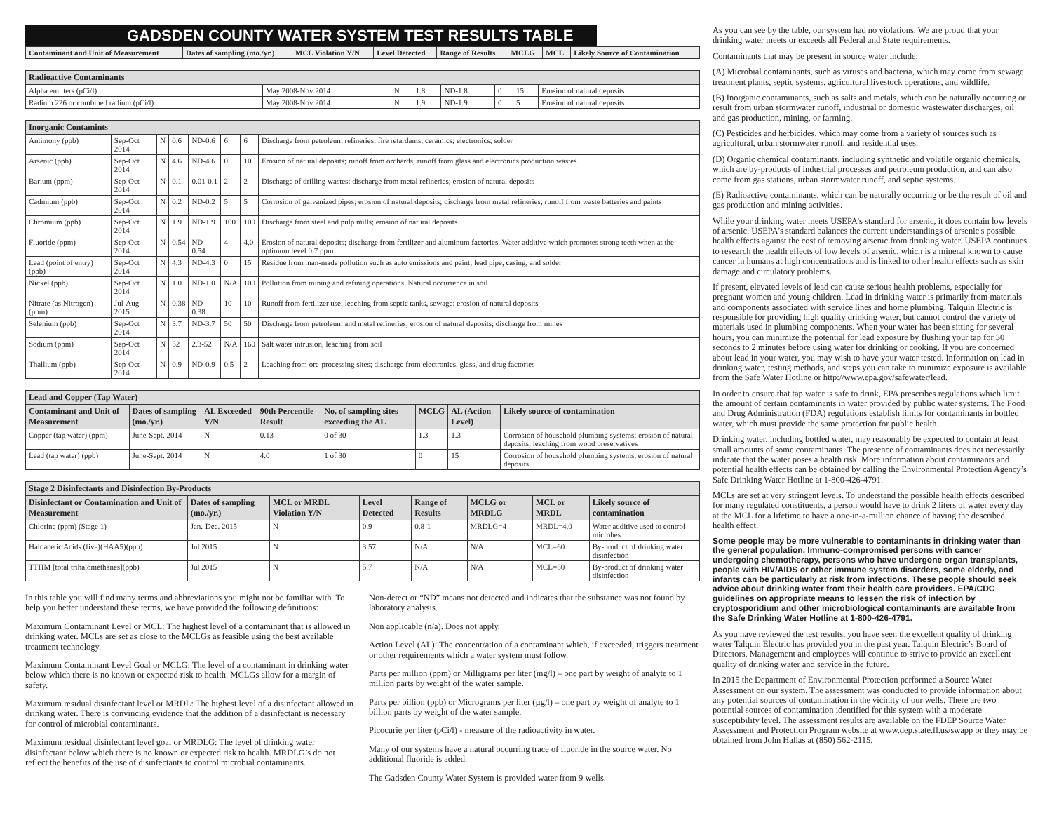GADSDEN COUNTY WATER SYSTEM TEST RESULTS TABLE
| Contaminant and Unit of Measurement | Dates of sampling (mo./yr.) | MCL Violation Y/N | Level Detected | Range of Results | MCLG | MCL | Likely Source of Contamination |
| --- | --- | --- | --- | --- | --- | --- | --- |
| Radioactive Contaminants | | | | | | | |
| --- | --- | --- | --- | --- | --- | --- | --- |
| Alpha emitters (pCi/l) | May 2008-Nov 2014 | N | 1.8 | ND-1.8 | 0 | 15 | Erosion of natural deposits |
| Radium 226 or combined radium (pCi/l) | May 2008-Nov 2014 | N | 1.9 | ND-1.9 | 0 | 5 | Erosion of natural deposits |
| Inorganic Contamints | | | | | | | |
| --- | --- | --- | --- | --- | --- | --- | --- |
| Antimony (ppb) | Sep-Oct 2014 | N | 0.6 | ND-0.6 | 6 | 6 | Discharge from petroleum refineries; fire retardants; ceramics; electronics; solder |
| Arsenic (ppb) | Sep-Oct 2014 | N | 4.6 | ND-4.6 | 0 | 10 | Erosion of natural deposits; runoff from orchards; runoff from glass and electronics production wastes |
| Barium (ppm) | Sep-Oct 2014 | N | 0.1 | 0.01-0.1 | 2 | 2 | Discharge of drilling wastes; discharge from metal refineries; erosion of natural deposits |
| Cadmium (ppb) | Sep-Oct 2014 | N | 0.2 | ND-0.2 | 5 | 5 | Corrosion of galvanized pipes; erosion of natural deposits; discharge from metal refineries; runoff from waste batteries and paints |
| Chromium (ppb) | Sep-Oct 2014 | N | 1.9 | ND-1.9 | 100 | 100 | Discharge from steel and pulp mills; erosion of natural deposits |
| Fluoride (ppm) | Sep-Oct 2014 | N | 0.54 | ND-0.54 | 4 | 4.0 | Erosion of natural deposits; discharge from fertilizer and aluminum factories. Water additive which promotes strong teeth when at the optimum level 0.7 ppm |
| Lead (point of entry) (ppb) | Sep-Oct 2014 | N | 4.3 | ND-4.3 | 0 | 15 | Residue from man-made pollution such as auto emissions and paint; lead pipe, casing, and solder |
| Nickel (ppb) | Sep-Oct 2014 | N | 1.0 | ND-1.0 | N/A | 100 | Pollution from mining and refining operations. Natural occurrence in soil |
| Nitrate (as Nitrogen) (ppm) | Jul-Aug 2015 | N | 0.38 | ND-0.38 | 10 | 10 | Runoff from fertilizer use; leaching from septic tanks, sewage; erosion of natural deposits |
| Selenium (ppb) | Sep-Oct 2014 | N | 3.7 | ND-3.7 | 50 | 50 | Discharge from petroleum and metal refineries; erosion of natural deposits; discharge from mines |
| Sodium (ppm) | Sep-Oct 2014 | N | 52 | 2.3-52 | N/A | 160 | Salt water intrusion, leaching from soil |
| Thallium (ppb) | Sep-Oct 2014 | N | 0.9 | ND-0.9 | 0.5 | 2 | Leaching from ore-processing sites; discharge from electronics, glass, and drug factories |
| Lead and Copper (Tap Water) | | | | | | | |
| --- | --- | --- | --- | --- | --- | --- | --- |
| Contaminant and Unit of Measurement | Dates of sampling (mo./yr.) | AL Exceeded Y/N | 90th Percentile Result | No. of sampling sites exceeding the AL | MCLG | AL (Action Level) | Likely source of contamination |
| Copper (tap water) (ppm) | June-Sept. 2014 | N | 0.13 | 0 of 30 | 1.3 | 1.3 | Corrosion of household plumbing systems; erosion of natural deposits; leaching from wood preservatives |
| Lead (tap water) (ppb) | June-Sept. 2014 | N | 4.0 | 1 of 30 | 0 | 15 | Corrosion of household plumbing systems, erosion of natural deposits |
| Stage 2 Disinfectants and Disinfection By-Products | | | | | | | |
| --- | --- | --- | --- | --- | --- | --- | --- |
| Disinfectant or Contamination and Unit of Measurement | Dates of sampling (mo./yr.) | MCL or MRDL Violation Y/N | Level Detected | Range of Results | MCLG or MRDLG | MCL or MRDL | Likely source of contamination |
| Chlorine (ppm) (Stage 1) | Jan.-Dec. 2015 | N | 0.9 | 0.8-1 | MRDLG=4 | MRDL=4.0 | Water additive used to control microbes |
| Haloacetic Acids (five)(HAA5)(ppb) | Jul 2015 | N | 3.57 | N/A | N/A | MCL=60 | By-product of drinking water disinfection |
| TTHM [total trihalomethanes](ppb) | Jul 2015 | N | 5.7 | N/A | N/A | MCL=80 | By-product of drinking water disinfection |
In this table you will find many terms and abbreviations you might not be familiar with. To help you better understand these terms, we have provided the following definitions:
Maximum Contaminant Level or MCL: The highest level of a contaminant that is allowed in drinking water. MCLs are set as close to the MCLGs as feasible using the best available treatment technology.
Maximum Contaminant Level Goal or MCLG: The level of a contaminant in drinking water below which there is no known or expected risk to health. MCLGs allow for a margin of safety.
Maximum residual disinfectant level or MRDL: The highest level of a disinfectant allowed in drinking water. There is convincing evidence that the addition of a disinfectant is necessary for control of microbial contaminants.
Maximum residual disinfectant level goal or MRDLG: The level of drinking water disinfectant below which there is no known or expected risk to health. MRDLG’s do not reflect the benefits of the use of disinfectants to control microbial contaminants.
Non-detect or “ND” means not detected and indicates that the substance was not found by laboratory analysis.
Non applicable (n/a). Does not apply.
Action Level (AL): The concentration of a contaminant which, if exceeded, triggers treatment or other requirements which a water system must follow.
Parts per million (ppm) or Milligrams per liter (mg/l) – one part by weight of analyte to 1 million parts by weight of the water sample.
Parts per billion (ppb) or Micrograms per liter (µg/l) – one part by weight of analyte to 1 billion parts by weight of the water sample.
Picocurie per liter (pCi/l) - measure of the radioactivity in water.
Many of our systems have a natural occurring trace of fluoride in the source water. No additional fluoride is added.
The Gadsden County Water System is provided water from 9 wells.
As you can see by the table, our system had no violations. We are proud that your drinking water meets or exceeds all Federal and State requirements.
Contaminants that may be present in source water include:
(A) Microbial contaminants, such as viruses and bacteria, which may come from sewage treatment plants, septic systems, agricultural livestock operations, and wildlife.
(B) Inorganic contaminants, such as salts and metals, which can be naturally occurring or result from urban stormwater runoff, industrial or domestic wastewater discharges, oil and gas production, mining, or farming.
(C) Pesticides and herbicides, which may come from a variety of sources such as agricultural, urban stormwater runoff, and residential uses.
(D) Organic chemical contaminants, including synthetic and volatile organic chemicals, which are by-products of industrial processes and petroleum production, and can also come from gas stations, urban stormwater runoff, and septic systems.
(E) Radioactive contaminants, which can be naturally occurring or be the result of oil and gas production and mining activities.
While your drinking water meets USEPA's standard for arsenic, it does contain low levels of arsenic. USEPA's standard balances the current understandings of arsenic's possible health effects against the cost of removing arsenic from drinking water. USEPA continues to research the health effects of low levels of arsenic, which is a mineral known to cause cancer in humans at high concentrations and is linked to other health effects such as skin damage and circulatory problems.
If present, elevated levels of lead can cause serious health problems, especially for pregnant women and young children. Lead in drinking water is primarily from materials and components associated with service lines and home plumbing. Talquin Electric is responsible for providing high quality drinking water, but cannot control the variety of materials used in plumbing components. When your water has been sitting for several hours, you can minimize the potential for lead exposure by flushing your tap for 30 seconds to 2 minutes before using water for drinking or cooking. If you are concerned about lead in your water, you may wish to have your water tested. Information on lead in drinking water, testing methods, and steps you can take to minimize exposure is available from the Safe Water Hotline or http://www.epa.gov/safewater/lead.
In order to ensure that tap water is safe to drink, EPA prescribes regulations which limit the amount of certain contaminants in water provided by public water systems. The Food and Drug Administration (FDA) regulations establish limits for contaminants in bottled water, which must provide the same protection for public health.
Drinking water, including bottled water, may reasonably be expected to contain at least small amounts of some contaminants. The presence of contaminants does not necessarily indicate that the water poses a health risk. More information about contaminants and potential health effects can be obtained by calling the Environmental Protection Agency’s Safe Drinking Water Hotline at 1-800-426-4791.
MCLs are set at very stringent levels. To understand the possible health effects described for many regulated constituents, a person would have to drink 2 liters of water every day at the MCL for a lifetime to have a one-in-a-million chance of having the described health effect.
Some people may be more vulnerable to contaminants in drinking water than the general population. Immuno-compromised persons with cancer undergoing chemotherapy, persons who have undergone organ transplants, people with HIV/AIDS or other immune system disorders, some elderly, and infants can be particularly at risk from infections. These people should seek advice about drinking water from their health care providers. EPA/CDC guidelines on appropriate means to lessen the risk of infection by cryptosporidium and other microbiological contaminants are available from the Safe Drinking Water Hotline at 1-800-426-4791.
As you have reviewed the test results, you have seen the excellent quality of drinking water Talquin Electric has provided you in the past year. Talquin Electric’s Board of Directors, Management and employees will continue to strive to provide an excellent quality of drinking water and service in the future.
In 2015 the Department of Environmental Protection performed a Source Water Assessment on our system. The assessment was conducted to provide information about any potential sources of contamination in the vicinity of our wells. There are two potential sources of contamination identified for this system with a moderate susceptibility level. The assessment results are available on the FDEP Source Water Assessment and Protection Program website at www.dep.state.fl.us/swapp or they may be obtained from John Hallas at (850) 562-2115.